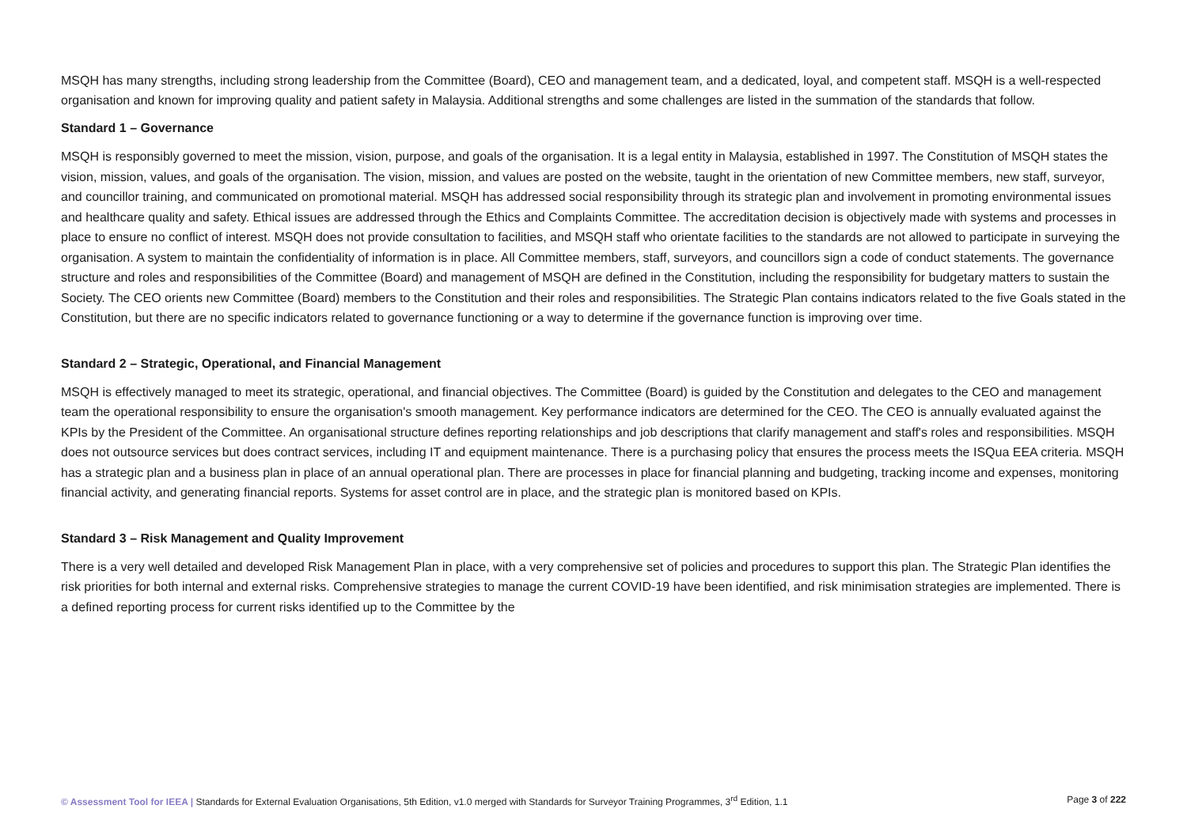MSQH has many strengths, including strong leadership from the Committee (Board), CEO and management team, and a dedicated, loyal, and competent staff. MSQH is a well-respected organisation and known for improving quality and patient safety in Malaysia. Additional strengths and some challenges are listed in the summation of the standards that follow.
Standard 1 – Governance
MSQH is responsibly governed to meet the mission, vision, purpose, and goals of the organisation. It is a legal entity in Malaysia, established in 1997. The Constitution of MSQH states the vision, mission, values, and goals of the organisation. The vision, mission, and values are posted on the website, taught in the orientation of new Committee members, new staff, surveyor, and councillor training, and communicated on promotional material. MSQH has addressed social responsibility through its strategic plan and involvement in promoting environmental issues and healthcare quality and safety. Ethical issues are addressed through the Ethics and Complaints Committee. The accreditation decision is objectively made with systems and processes in place to ensure no conflict of interest. MSQH does not provide consultation to facilities, and MSQH staff who orientate facilities to the standards are not allowed to participate in surveying the organisation. A system to maintain the confidentiality of information is in place. All Committee members, staff, surveyors, and councillors sign a code of conduct statements. The governance structure and roles and responsibilities of the Committee (Board) and management of MSQH are defined in the Constitution, including the responsibility for budgetary matters to sustain the Society. The CEO orients new Committee (Board) members to the Constitution and their roles and responsibilities. The Strategic Plan contains indicators related to the five Goals stated in the Constitution, but there are no specific indicators related to governance functioning or a way to determine if the governance function is improving over time.
Standard 2 – Strategic, Operational, and Financial Management
MSQH is effectively managed to meet its strategic, operational, and financial objectives. The Committee (Board) is guided by the Constitution and delegates to the CEO and management team the operational responsibility to ensure the organisation's smooth management. Key performance indicators are determined for the CEO. The CEO is annually evaluated against the KPIs by the President of the Committee. An organisational structure defines reporting relationships and job descriptions that clarify management and staff's roles and responsibilities. MSQH does not outsource services but does contract services, including IT and equipment maintenance. There is a purchasing policy that ensures the process meets the ISQua EEA criteria. MSQH has a strategic plan and a business plan in place of an annual operational plan. There are processes in place for financial planning and budgeting, tracking income and expenses, monitoring financial activity, and generating financial reports. Systems for asset control are in place, and the strategic plan is monitored based on KPIs.
Standard 3 – Risk Management and Quality Improvement
There is a very well detailed and developed Risk Management Plan in place, with a very comprehensive set of policies and procedures to support this plan. The Strategic Plan identifies the risk priorities for both internal and external risks. Comprehensive strategies to manage the current COVID-19 have been identified, and risk minimisation strategies are implemented. There is a defined reporting process for current risks identified up to the Committee by the
© Assessment Tool for IEEA | Standards for External Evaluation Organisations, 5th Edition, v1.0 merged with Standards for Surveyor Training Programmes, 3<sup>rd</sup> Edition, 1.1 Page 3 of 222